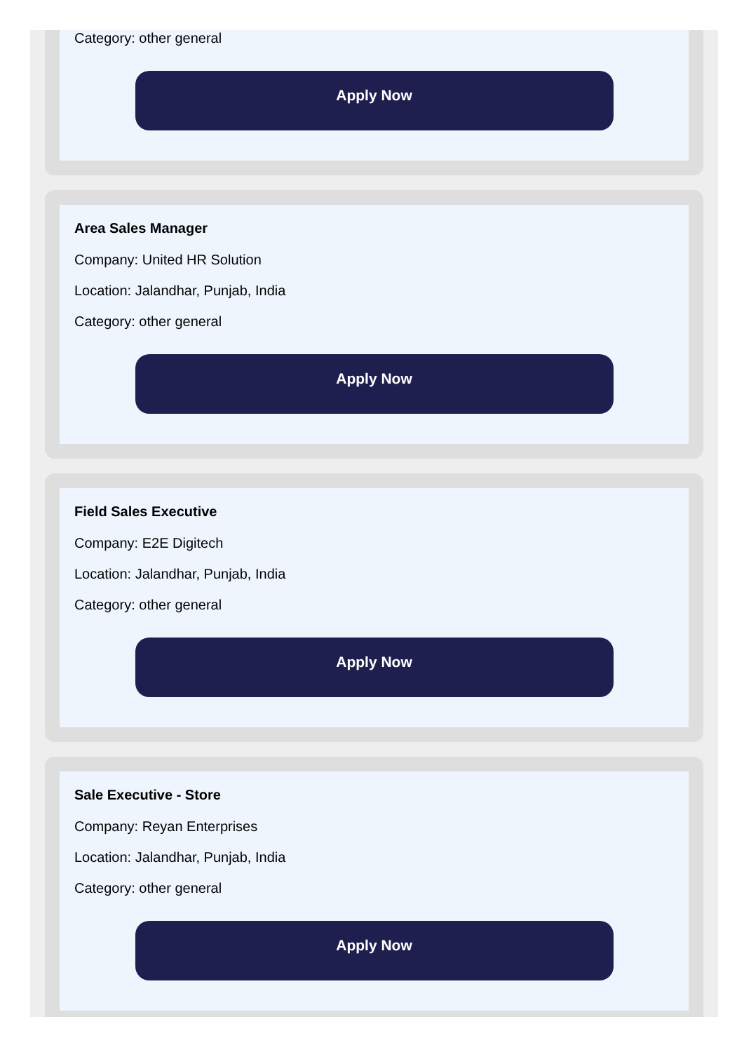Category: other general
Apply Now
Area Sales Manager
Company: United HR Solution
Location: Jalandhar, Punjab, India
Category: other general
Apply Now
Field Sales Executive
Company: E2E Digitech
Location: Jalandhar, Punjab, India
Category: other general
Apply Now
Sale Executive - Store
Company: Reyan Enterprises
Location: Jalandhar, Punjab, India
Category: other general
Apply Now